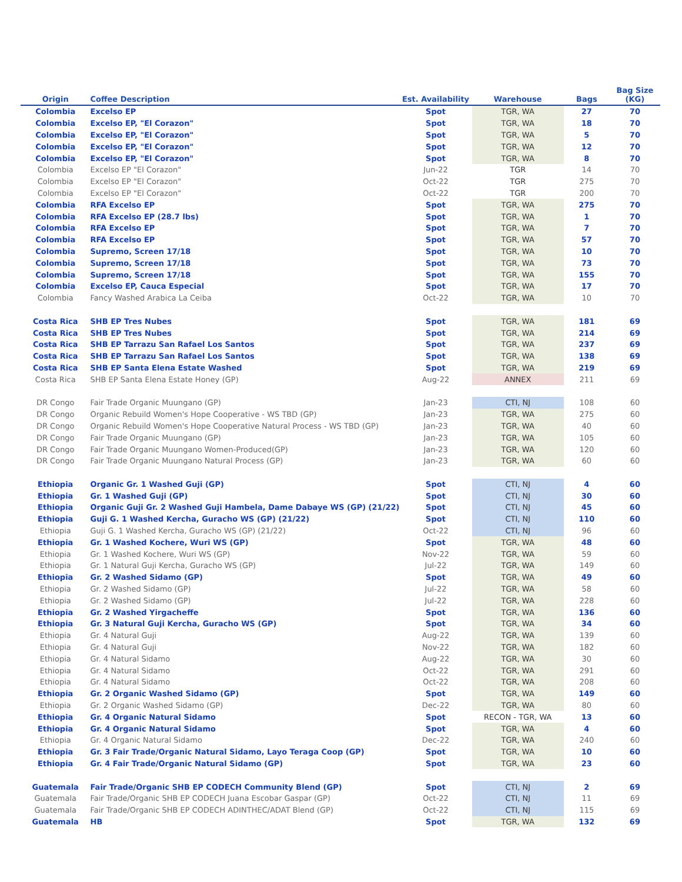| Origin | Coffee Description | Est. Availability | Warehouse | Bags | Bag Size (KG) |
| --- | --- | --- | --- | --- | --- |
| Colombia | Excelso EP | Spot | TGR, WA | 27 | 70 |
| Colombia | Excelso EP, "El Corazon" | Spot | TGR, WA | 18 | 70 |
| Colombia | Excelso EP, "El Corazon" | Spot | TGR, WA | 5 | 70 |
| Colombia | Excelso EP, "El Corazon" | Spot | TGR, WA | 12 | 70 |
| Colombia | Excelso EP, "El Corazon" | Spot | TGR, WA | 8 | 70 |
| Colombia | Excelso EP "El Corazon" | Jun-22 | TGR | 14 | 70 |
| Colombia | Excelso EP "El Corazon" | Oct-22 | TGR | 275 | 70 |
| Colombia | Excelso EP "El Corazon" | Oct-22 | TGR | 200 | 70 |
| Colombia | RFA Excelso EP | Spot | TGR, WA | 275 | 70 |
| Colombia | RFA Excelso EP (28.7 lbs) | Spot | TGR, WA | 1 | 70 |
| Colombia | RFA Excelso EP | Spot | TGR, WA | 7 | 70 |
| Colombia | RFA Excelso EP | Spot | TGR, WA | 57 | 70 |
| Colombia | Supremo, Screen 17/18 | Spot | TGR, WA | 10 | 70 |
| Colombia | Supremo, Screen 17/18 | Spot | TGR, WA | 73 | 70 |
| Colombia | Supremo, Screen 17/18 | Spot | TGR, WA | 155 | 70 |
| Colombia | Excelso EP, Cauca Especial | Spot | TGR, WA | 17 | 70 |
| Colombia | Fancy Washed Arabica La Ceiba | Oct-22 | TGR, WA | 10 | 70 |
| Costa Rica | SHB EP Tres Nubes | Spot | TGR, WA | 181 | 69 |
| Costa Rica | SHB EP Tres Nubes | Spot | TGR, WA | 214 | 69 |
| Costa Rica | SHB EP Tarrazu San Rafael Los Santos | Spot | TGR, WA | 237 | 69 |
| Costa Rica | SHB EP Tarrazu San Rafael Los Santos | Spot | TGR, WA | 138 | 69 |
| Costa Rica | SHB EP Santa Elena Estate Washed | Spot | TGR, WA | 219 | 69 |
| Costa Rica | SHB EP Santa Elena Estate Honey (GP) | Aug-22 | ANNEX | 211 | 69 |
| DR Congo | Fair Trade Organic Muungano (GP) | Jan-23 | CTI, NJ | 108 | 60 |
| DR Congo | Organic Rebuild Women's Hope Cooperative - WS TBD (GP) | Jan-23 | TGR, WA | 275 | 60 |
| DR Congo | Organic Rebuild Women's Hope Cooperative Natural Process - WS TBD (GP) | Jan-23 | TGR, WA | 40 | 60 |
| DR Congo | Fair Trade Organic Muungano (GP) | Jan-23 | TGR, WA | 105 | 60 |
| DR Congo | Fair Trade Organic Muungano Women-Produced(GP) | Jan-23 | TGR, WA | 120 | 60 |
| DR Congo | Fair Trade Organic Muungano Natural Process (GP) | Jan-23 | TGR, WA | 60 | 60 |
| Ethiopia | Organic Gr. 1 Washed Guji (GP) | Spot | CTI, NJ | 4 | 60 |
| Ethiopia | Gr. 1 Washed Guji (GP) | Spot | CTI, NJ | 30 | 60 |
| Ethiopia | Organic Guji Gr. 2 Washed Guji Hambela, Dame Dabaye WS (GP) (21/22) | Spot | CTI, NJ | 45 | 60 |
| Ethiopia | Guji G. 1 Washed Kercha, Guracho WS (GP) (21/22) | Spot | CTI, NJ | 110 | 60 |
| Ethiopia | Guji G. 1 Washed Kercha, Guracho WS (GP) (21/22) | Oct-22 | CTI, NJ | 96 | 60 |
| Ethiopia | Gr. 1 Washed Kochere, Wuri WS (GP) | Spot | TGR, WA | 48 | 60 |
| Ethiopia | Gr. 1 Washed Kochere, Wuri WS (GP) | Nov-22 | TGR, WA | 59 | 60 |
| Ethiopia | Gr. 1 Natural Guji Kercha, Guracho WS (GP) | Jul-22 | TGR, WA | 149 | 60 |
| Ethiopia | Gr. 2 Washed Sidamo (GP) | Spot | TGR, WA | 49 | 60 |
| Ethiopia | Gr. 2 Washed Sidamo (GP) | Jul-22 | TGR, WA | 58 | 60 |
| Ethiopia | Gr. 2 Washed Sidamo (GP) | Jul-22 | TGR, WA | 228 | 60 |
| Ethiopia | Gr. 2 Washed Yirgacheffe | Spot | TGR, WA | 136 | 60 |
| Ethiopia | Gr. 3 Natural Guji Kercha, Guracho WS (GP) | Spot | TGR, WA | 34 | 60 |
| Ethiopia | Gr. 4 Natural Guji | Aug-22 | TGR, WA | 139 | 60 |
| Ethiopia | Gr. 4 Natural Guji | Nov-22 | TGR, WA | 182 | 60 |
| Ethiopia | Gr. 4 Natural Sidamo | Aug-22 | TGR, WA | 30 | 60 |
| Ethiopia | Gr. 4 Natural Sidamo | Oct-22 | TGR, WA | 291 | 60 |
| Ethiopia | Gr. 4 Natural Sidamo | Oct-22 | TGR, WA | 208 | 60 |
| Ethiopia | Gr. 2 Organic Washed Sidamo (GP) | Spot | TGR, WA | 149 | 60 |
| Ethiopia | Gr. 2 Organic Washed Sidamo (GP) | Dec-22 | TGR, WA | 80 | 60 |
| Ethiopia | Gr. 4 Organic Natural Sidamo | Spot | RECON - TGR, WA | 13 | 60 |
| Ethiopia | Gr. 4 Organic Natural Sidamo | Spot | TGR, WA | 4 | 60 |
| Ethiopia | Gr. 4 Organic Natural Sidamo | Dec-22 | TGR, WA | 240 | 60 |
| Ethiopia | Gr. 3 Fair Trade/Organic Natural Sidamo, Layo Teraga Coop (GP) | Spot | TGR, WA | 10 | 60 |
| Ethiopia | Gr. 4 Fair Trade/Organic Natural Sidamo (GP) | Spot | TGR, WA | 23 | 60 |
| Guatemala | Fair Trade/Organic SHB EP CODECH Community Blend (GP) | Spot | CTI, NJ | 2 | 69 |
| Guatemala | Fair Trade/Organic SHB EP CODECH Juana Escobar Gaspar (GP) | Oct-22 | CTI, NJ | 11 | 69 |
| Guatemala | Fair Trade/Organic SHB EP CODECH ADINTHEC/ADAT Blend (GP) | Oct-22 | CTI, NJ | 115 | 69 |
| Guatemala | HB | Spot | TGR, WA | 132 | 69 |